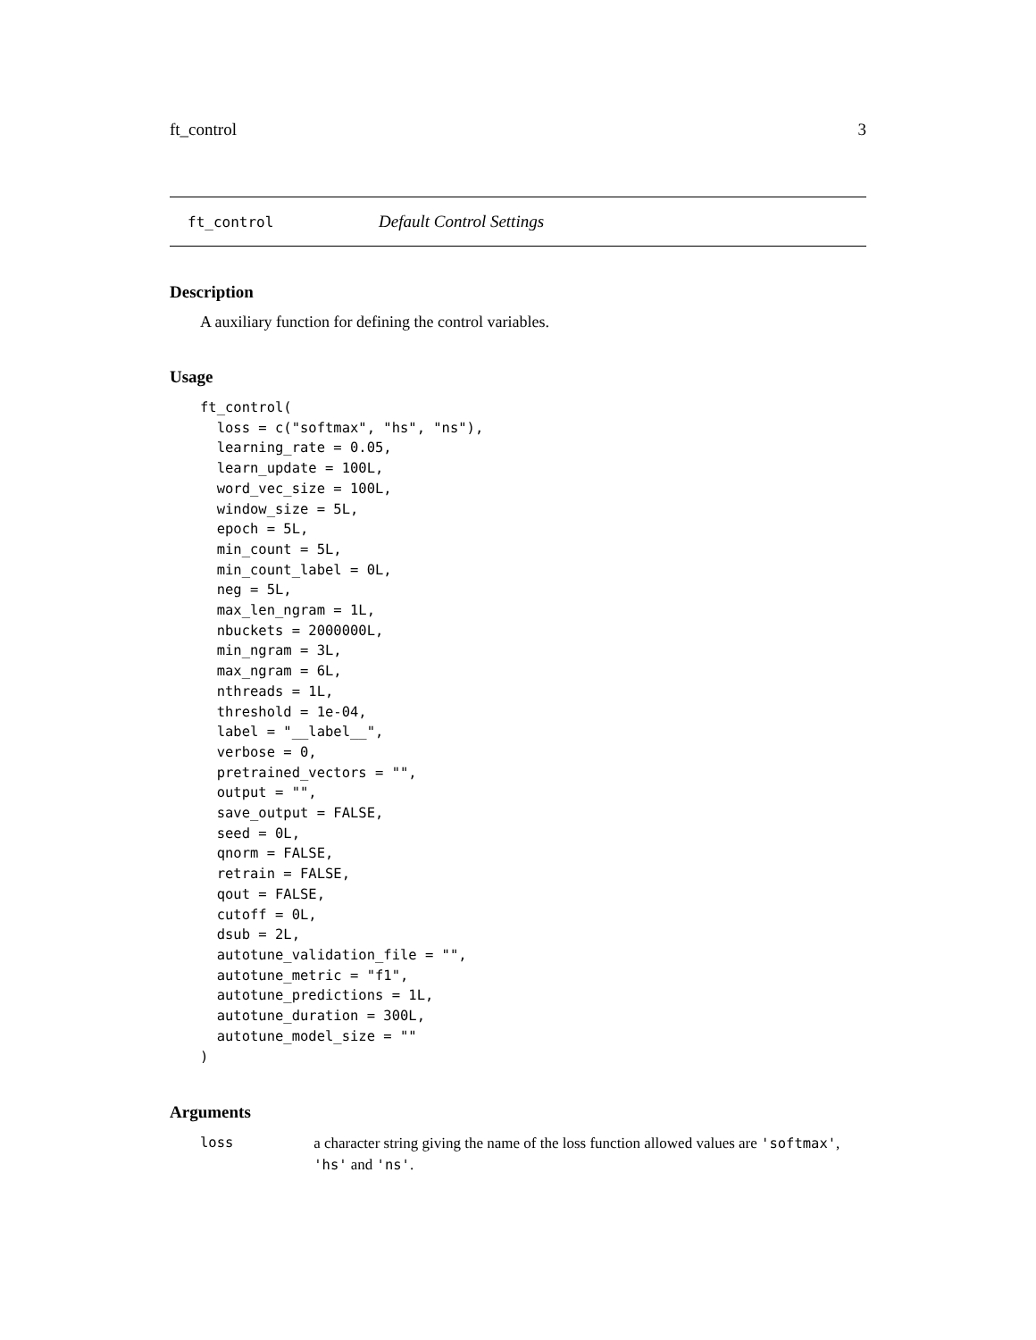ft_control 3
ft_control Default Control Settings
Description
A auxiliary function for defining the control variables.
Usage
ft_control(
  loss = c("softmax", "hs", "ns"),
  learning_rate = 0.05,
  learn_update = 100L,
  word_vec_size = 100L,
  window_size = 5L,
  epoch = 5L,
  min_count = 5L,
  min_count_label = 0L,
  neg = 5L,
  max_len_ngram = 1L,
  nbuckets = 2000000L,
  min_ngram = 3L,
  max_ngram = 6L,
  nthreads = 1L,
  threshold = 1e-04,
  label = "__label__",
  verbose = 0,
  pretrained_vectors = "",
  output = "",
  save_output = FALSE,
  seed = 0L,
  qnorm = FALSE,
  retrain = FALSE,
  qout = FALSE,
  cutoff = 0L,
  dsub = 2L,
  autotune_validation_file = "",
  autotune_metric = "f1",
  autotune_predictions = 1L,
  autotune_duration = 300L,
  autotune_model_size = ""
)
Arguments
loss a character string giving the name of the loss function allowed values are 'softmax', 'hs' and 'ns'.